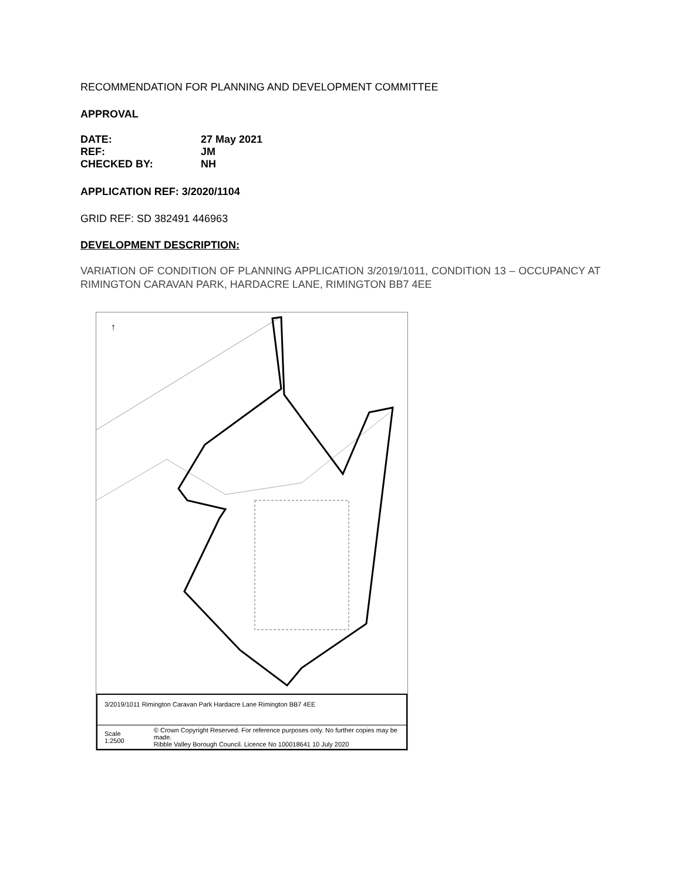RECOMMENDATION FOR PLANNING AND DEVELOPMENT COMMITTEE
APPROVAL
| DATE: | 27 May 2021 |
| REF: | JM |
| CHECKED BY: | NH |
APPLICATION REF: 3/2020/1104
GRID REF: SD 382491 446963
DEVELOPMENT DESCRIPTION:
VARIATION OF CONDITION OF PLANNING APPLICATION 3/2019/1011, CONDITION 13 – OCCUPANCY AT RIMINGTON CARAVAN PARK, HARDACRE LANE, RIMINGTON BB7 4EE
↑
3/2019/1011 Rimington Caravan Park Hardacre Lane Rimington BB7 4EE
Scale 1:2500
© Crown Copyright Reserved. For reference purposes only. No further copies may be made.
Ribble Valley Borough Council. Licence No 100018641 10 July 2020